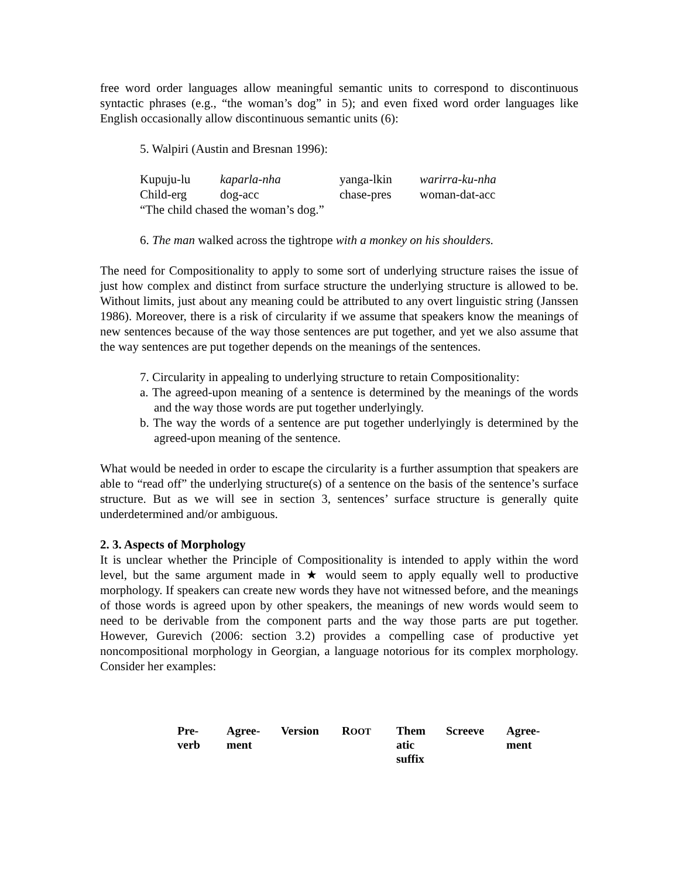free word order languages allow meaningful semantic units to correspond to discontinuous syntactic phrases (e.g., “the woman’s dog” in 5); and even fixed word order languages like English occasionally allow discontinuous semantic units (6):
5. Walpiri (Austin and Bresnan 1996):
| Kupuju-lu | kaparla-nha | yanga-lkin | warirra-ku-nha |
| Child-erg | dog-acc | chase-pres | woman-dat-acc |
| “The child chased the woman’s dog.” | | | |
6. The man walked across the tightrope with a monkey on his shoulders.
The need for Compositionality to apply to some sort of underlying structure raises the issue of just how complex and distinct from surface structure the underlying structure is allowed to be. Without limits, just about any meaning could be attributed to any overt linguistic string (Janssen 1986). Moreover, there is a risk of circularity if we assume that speakers know the meanings of new sentences because of the way those sentences are put together, and yet we also assume that the way sentences are put together depends on the meanings of the sentences.
7. Circularity in appealing to underlying structure to retain Compositionality:
a. The agreed-upon meaning of a sentence is determined by the meanings of the words and the way those words are put together underlyingly.
b. The way the words of a sentence are put together underlyingly is determined by the agreed-upon meaning of the sentence.
What would be needed in order to escape the circularity is a further assumption that speakers are able to “read off” the underlying structure(s) of a sentence on the basis of the sentence’s surface structure. But as we will see in section 3, sentences’ surface structure is generally quite underdetermined and/or ambiguous.
2. 3. Aspects of Morphology
It is unclear whether the Principle of Compositionality is intended to apply within the word level, but the same argument made in ★ would seem to apply equally well to productive morphology. If speakers can create new words they have not witnessed before, and the meanings of those words is agreed upon by other speakers, the meanings of new words would seem to need to be derivable from the component parts and the way those parts are put together. However, Gurevich (2006: section 3.2) provides a compelling case of productive yet noncompositional morphology in Georgian, a language notorious for its complex morphology. Consider her examples:
| Pre- verb | Agree- ment | Version | R OOT | Them atic suffix | Screeve | Agree- ment |